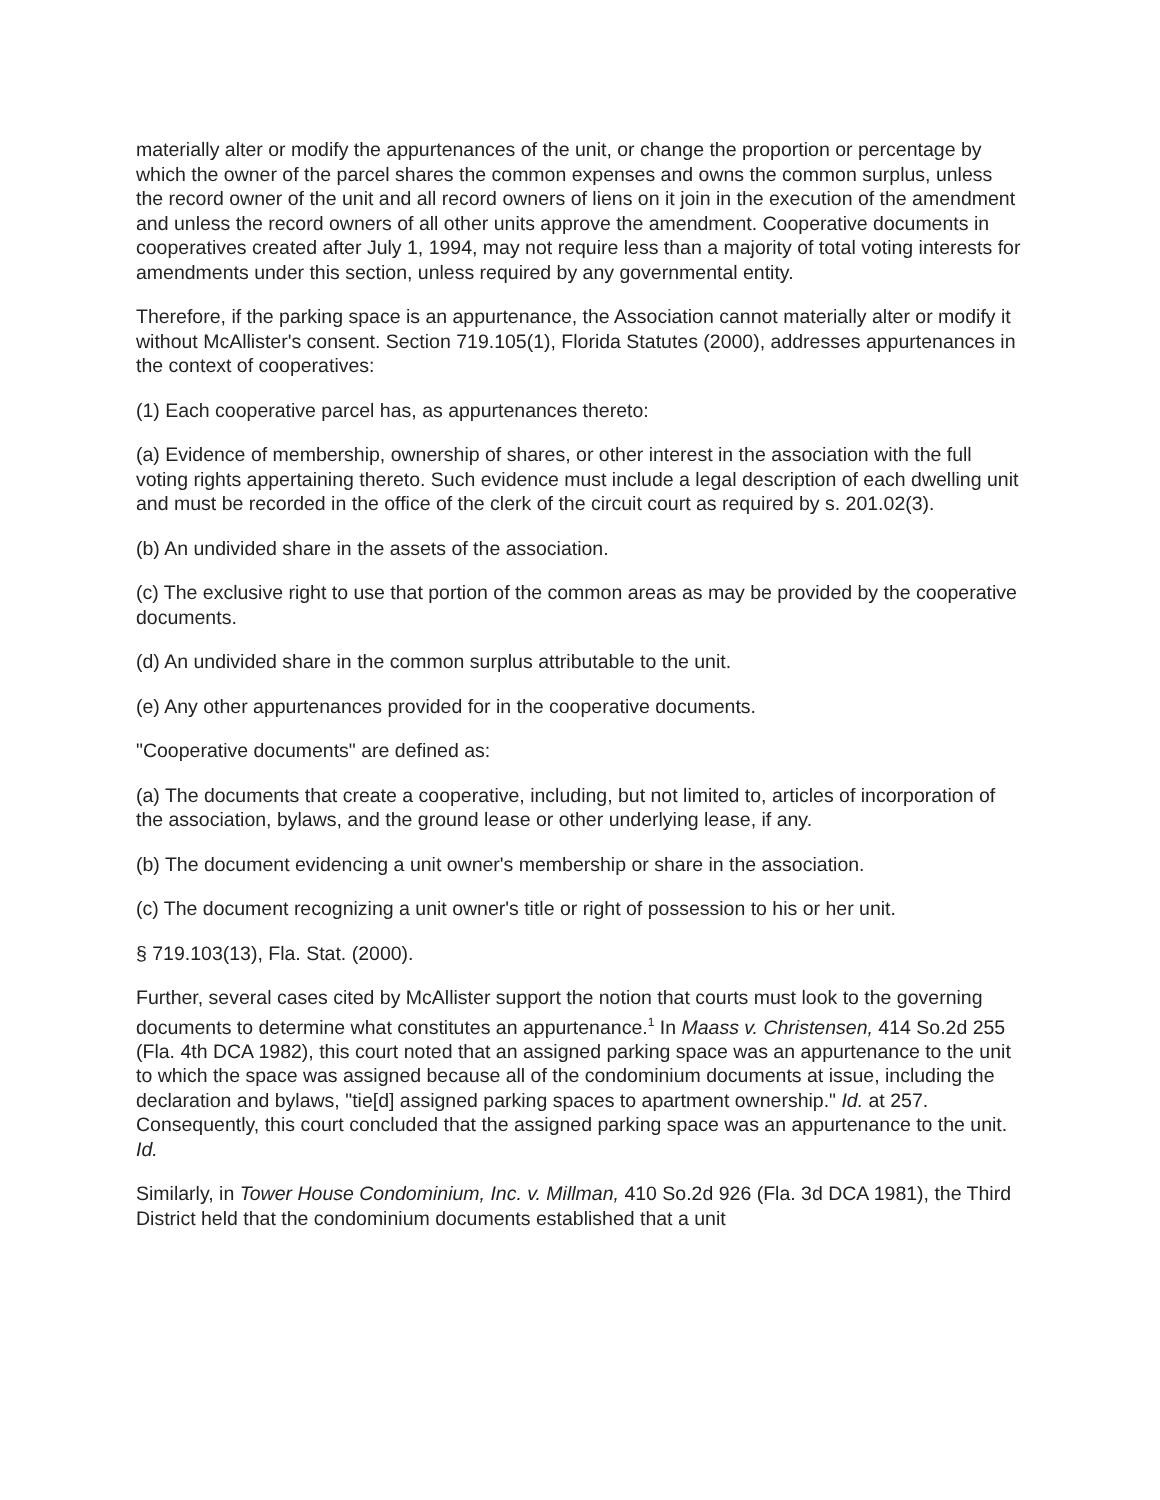materially alter or modify the appurtenances of the unit, or change the proportion or percentage by which the owner of the parcel shares the common expenses and owns the common surplus, unless the record owner of the unit and all record owners of liens on it join in the execution of the amendment and unless the record owners of all other units approve the amendment. Cooperative documents in cooperatives created after July 1, 1994, may not require less than a majority of total voting interests for amendments under this section, unless required by any governmental entity.
Therefore, if the parking space is an appurtenance, the Association cannot materially alter or modify it without McAllister's consent. Section 719.105(1), Florida Statutes (2000), addresses appurtenances in the context of cooperatives:
(1) Each cooperative parcel has, as appurtenances thereto:
(a) Evidence of membership, ownership of shares, or other interest in the association with the full voting rights appertaining thereto. Such evidence must include a legal description of each dwelling unit and must be recorded in the office of the clerk of the circuit court as required by s. 201.02(3).
(b) An undivided share in the assets of the association.
(c) The exclusive right to use that portion of the common areas as may be provided by the cooperative documents.
(d) An undivided share in the common surplus attributable to the unit.
(e) Any other appurtenances provided for in the cooperative documents.
"Cooperative documents" are defined as:
(a) The documents that create a cooperative, including, but not limited to, articles of incorporation of the association, bylaws, and the ground lease or other underlying lease, if any.
(b) The document evidencing a unit owner's membership or share in the association.
(c) The document recognizing a unit owner's title or right of possession to his or her unit.
§ 719.103(13), Fla. Stat. (2000).
Further, several cases cited by McAllister support the notion that courts must look to the governing documents to determine what constitutes an appurtenance.<sup>1</sup> In Maass v. Christensen, 414 So.2d 255 (Fla. 4th DCA 1982), this court noted that an assigned parking space was an appurtenance to the unit to which the space was assigned because all of the condominium documents at issue, including the declaration and bylaws, "tie[d] assigned parking spaces to apartment ownership." Id. at 257. Consequently, this court concluded that the assigned parking space was an appurtenance to the unit. Id.
Similarly, in Tower House Condominium, Inc. v. Millman, 410 So.2d 926 (Fla. 3d DCA 1981), the Third District held that the condominium documents established that a unit